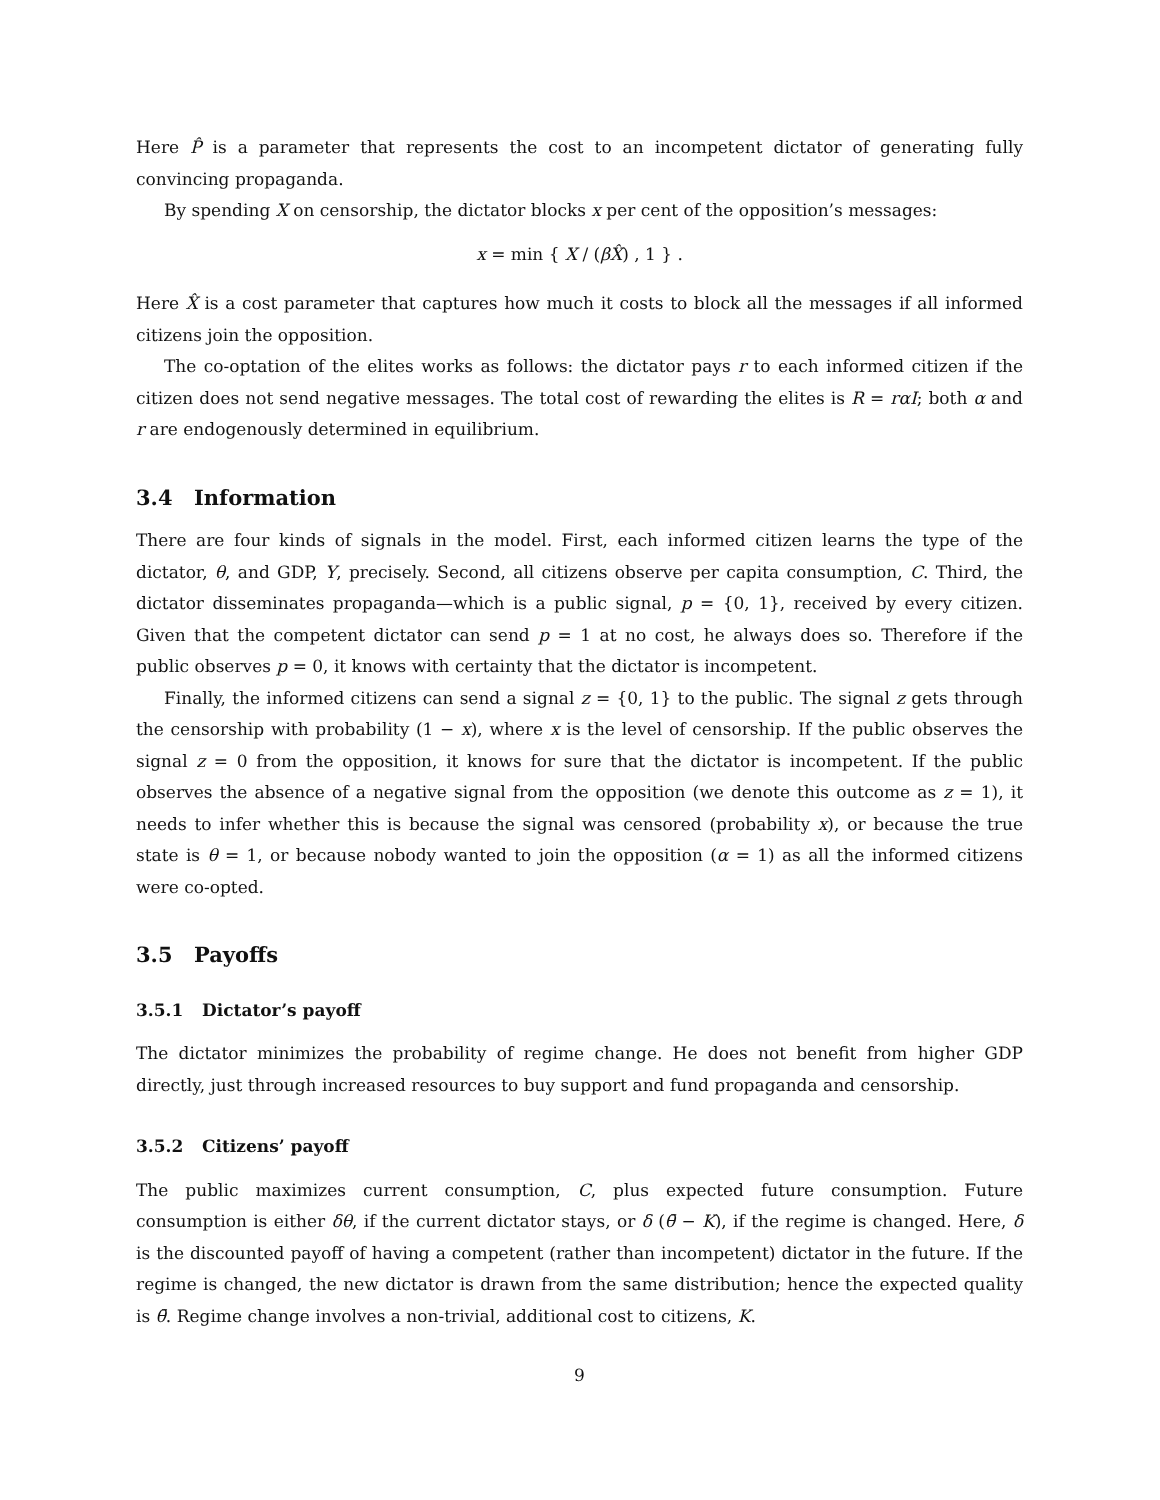Here P̂ is a parameter that represents the cost to an incompetent dictator of generating fully convincing propaganda.
By spending X on censorship, the dictator blocks x per cent of the opposition’s messages:
x = min { X / (βX̂) , 1 } .
Here X̂ is a cost parameter that captures how much it costs to block all the messages if all informed citizens join the opposition.
The co-optation of the elites works as follows: the dictator pays r to each informed citizen if the citizen does not send negative messages. The total cost of rewarding the elites is R = rαI; both α and r are endogenously determined in equilibrium.
3.4 Information
There are four kinds of signals in the model. First, each informed citizen learns the type of the dictator, θ, and GDP, Y, precisely. Second, all citizens observe per capita consumption, C. Third, the dictator disseminates propaganda—which is a public signal, p = {0, 1}, received by every citizen. Given that the competent dictator can send p = 1 at no cost, he always does so. Therefore if the public observes p = 0, it knows with certainty that the dictator is incompetent.
Finally, the informed citizens can send a signal z = {0, 1} to the public. The signal z gets through the censorship with probability (1 − x), where x is the level of censorship. If the public observes the signal z = 0 from the opposition, it knows for sure that the dictator is incompetent. If the public observes the absence of a negative signal from the opposition (we denote this outcome as z = 1), it needs to infer whether this is because the signal was censored (probability x), or because the true state is θ = 1, or because nobody wanted to join the opposition (α = 1) as all the informed citizens were co-opted.
3.5 Payoffs
3.5.1 Dictator’s payoff
The dictator minimizes the probability of regime change. He does not benefit from higher GDP directly, just through increased resources to buy support and fund propaganda and censorship.
3.5.2 Citizens’ payoff
The public maximizes current consumption, C, plus expected future consumption. Future consumption is either δθ, if the current dictator stays, or δ (θ̄ − K), if the regime is changed. Here, δ is the discounted payoff of having a competent (rather than incompetent) dictator in the future. If the regime is changed, the new dictator is drawn from the same distribution; hence the expected quality is θ̄. Regime change involves a non-trivial, additional cost to citizens, K.
9